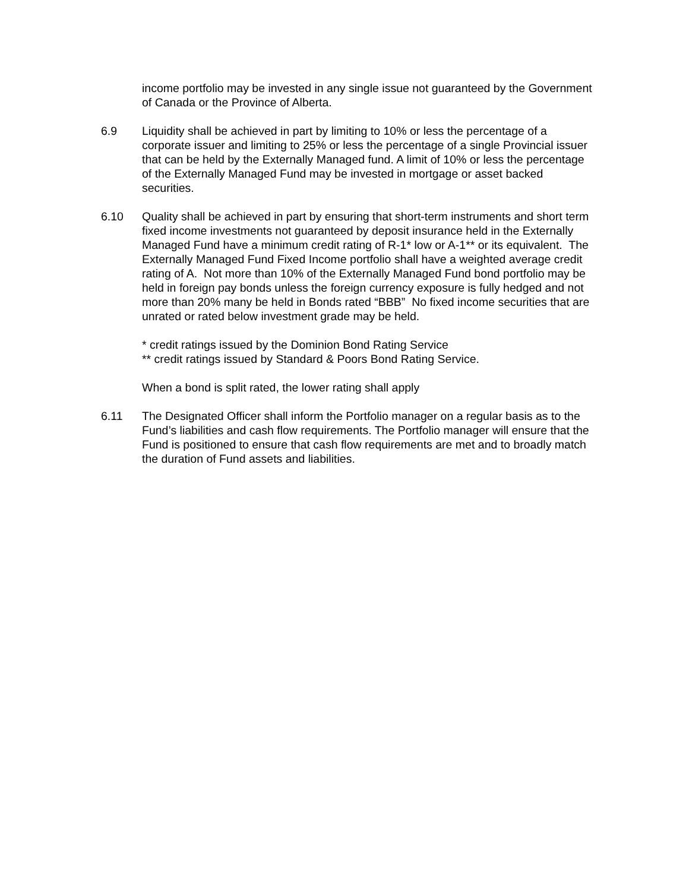income portfolio may be invested in any single issue not guaranteed by the Government of Canada or the Province of Alberta.
6.9 Liquidity shall be achieved in part by limiting to 10% or less the percentage of a corporate issuer and limiting to 25% or less the percentage of a single Provincial issuer that can be held by the Externally Managed fund. A limit of 10% or less the percentage of the Externally Managed Fund may be invested in mortgage or asset backed securities.
6.10 Quality shall be achieved in part by ensuring that short-term instruments and short term fixed income investments not guaranteed by deposit insurance held in the Externally Managed Fund have a minimum credit rating of R-1* low or A-1** or its equivalent. The Externally Managed Fund Fixed Income portfolio shall have a weighted average credit rating of A. Not more than 10% of the Externally Managed Fund bond portfolio may be held in foreign pay bonds unless the foreign currency exposure is fully hedged and not more than 20% many be held in Bonds rated “BBB” No fixed income securities that are unrated or rated below investment grade may be held.
* credit ratings issued by the Dominion Bond Rating Service
** credit ratings issued by Standard & Poors Bond Rating Service.
When a bond is split rated, the lower rating shall apply
6.11 The Designated Officer shall inform the Portfolio manager on a regular basis as to the Fund’s liabilities and cash flow requirements. The Portfolio manager will ensure that the Fund is positioned to ensure that cash flow requirements are met and to broadly match the duration of Fund assets and liabilities.